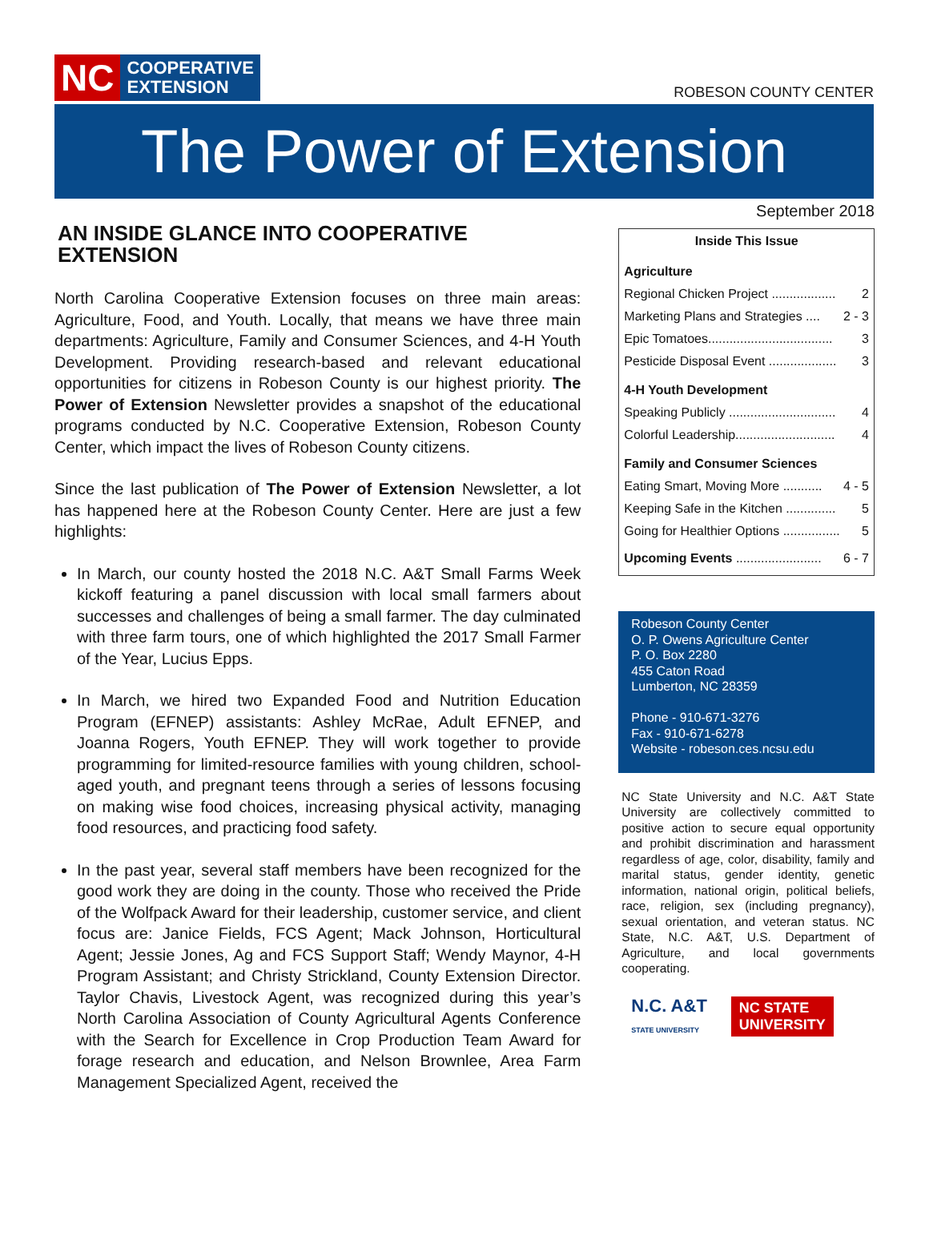NC
COOPERATIVE
EXTENSION
ROBESON COUNTY CENTER
The Power of Extension
AN INSIDE GLANCE INTO COOPERATIVE EXTENSION
North Carolina Cooperative Extension focuses on three main areas: Agriculture, Food, and Youth. Locally, that means we have three main departments: Agriculture, Family and Consumer Sciences, and 4-H Youth Development. Providing research-based and relevant educational opportunities for citizens in Robeson County is our highest priority. The Power of Extension Newsletter provides a snapshot of the educational programs conducted by N.C. Cooperative Extension, Robeson County Center, which impact the lives of Robeson County citizens.
Since the last publication of The Power of Extension Newsletter, a lot has happened here at the Robeson County Center. Here are just a few highlights:
In March, our county hosted the 2018 N.C. A&T Small Farms Week kickoff featuring a panel discussion with local small farmers about successes and challenges of being a small farmer. The day culminated with three farm tours, one of which highlighted the 2017 Small Farmer of the Year, Lucius Epps.
In March, we hired two Expanded Food and Nutrition Education Program (EFNEP) assistants: Ashley McRae, Adult EFNEP, and Joanna Rogers, Youth EFNEP. They will work together to provide programming for limited-resource families with young children, school-aged youth, and pregnant teens through a series of lessons focusing on making wise food choices, increasing physical activity, managing food resources, and practicing food safety.
In the past year, several staff members have been recognized for the good work they are doing in the county. Those who received the Pride of the Wolfpack Award for their leadership, customer service, and client focus are: Janice Fields, FCS Agent; Mack Johnson, Horticultural Agent; Jessie Jones, Ag and FCS Support Staff; Wendy Maynor, 4-H Program Assistant; and Christy Strickland, County Extension Director. Taylor Chavis, Livestock Agent, was recognized during this year’s North Carolina Association of County Agricultural Agents Conference with the Search for Excellence in Crop Production Team Award for forage research and education, and Nelson Brownlee, Area Farm Management Specialized Agent, received the
September 2018
Inside This Issue
Agriculture
Regional Chicken Project .................. 2
Marketing Plans and Strategies .... 2 - 3
Epic Tomatoes................................... 3
Pesticide Disposal Event ................... 3
4-H Youth Development
Speaking Publicly .............................. 4
Colorful Leadership............................ 4
Family and Consumer Sciences
Eating Smart, Moving More ........... 4 - 5
Keeping Safe in the Kitchen .............. 5
Going for Healthier Options ................ 5
Upcoming Events ........................ 6 - 7
Robeson County Center
O. P. Owens Agriculture Center
P. O. Box 2280
455 Caton Road
Lumberton, NC 28359
Phone - 910-671-3276
Fax - 910-671-6278
Website - robeson.ces.ncsu.edu
NC State University and N.C. A&T State University are collectively committed to positive action to secure equal opportunity and prohibit discrimination and harassment regardless of age, color, disability, family and marital status, gender identity, genetic information, national origin, political beliefs, race, religion, sex (including pregnancy), sexual orientation, and veteran status. NC State, N.C. A&T, U.S. Department of Agriculture, and local governments cooperating.
N.C. A&T
STATE UNIVERSITY
NC STATE
UNIVERSITY